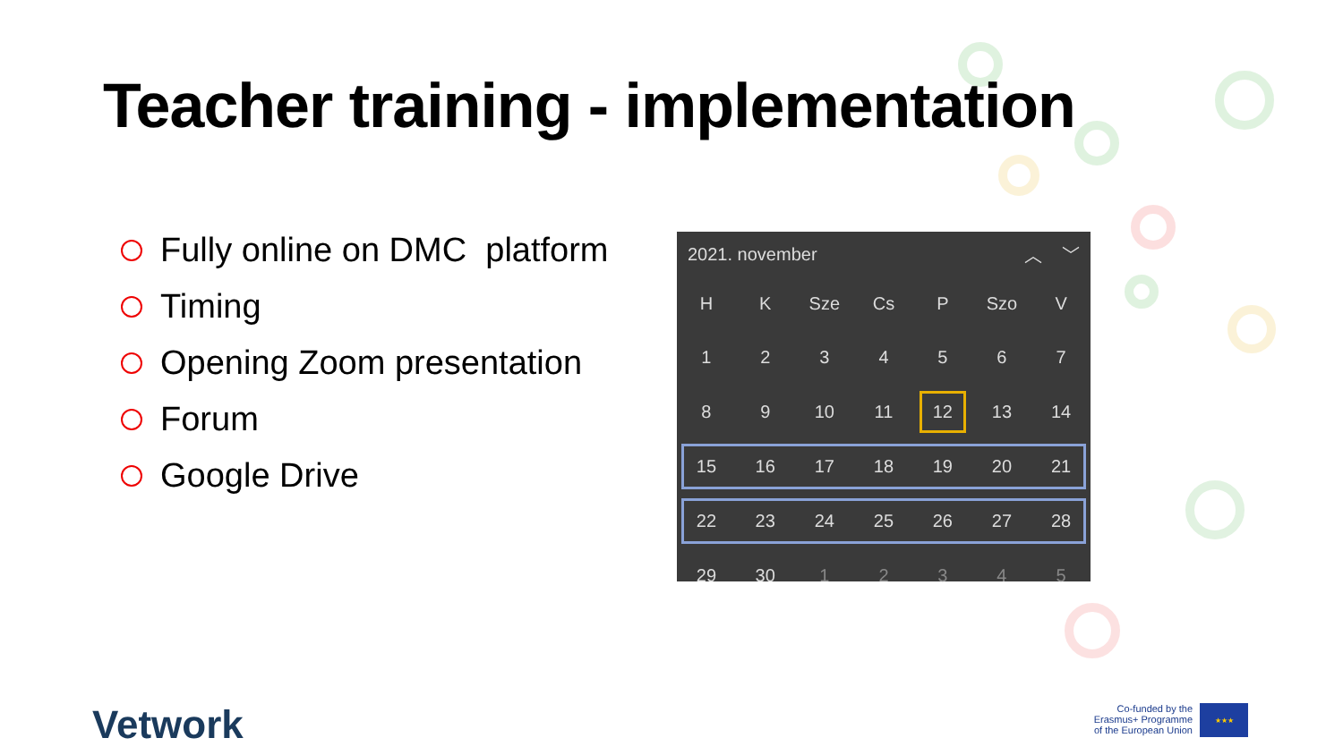Teacher training - implementation
Fully online on DMC platform
Timing
Opening Zoom presentation
Forum
Google Drive
2021. november ︿ ﹀
| H | K | Sze | Cs | P | Szo | V |
| --- | --- | --- | --- | --- | --- | --- |
| 1 | 2 | 3 | 4 | 5 | 6 | 7 |
| 8 | 9 | 10 | 11 | 12 | 13 | 14 |
| 15 | 16 | 17 | 18 | 19 | 20 | 21 |
| 22 | 23 | 24 | 25 | 26 | 27 | 28 |
| 29 | 30 | 1 | 2 | 3 | 4 | 5 |
Vetwork
Co-funded by the
Erasmus+ Programme
of the European Union
★★★